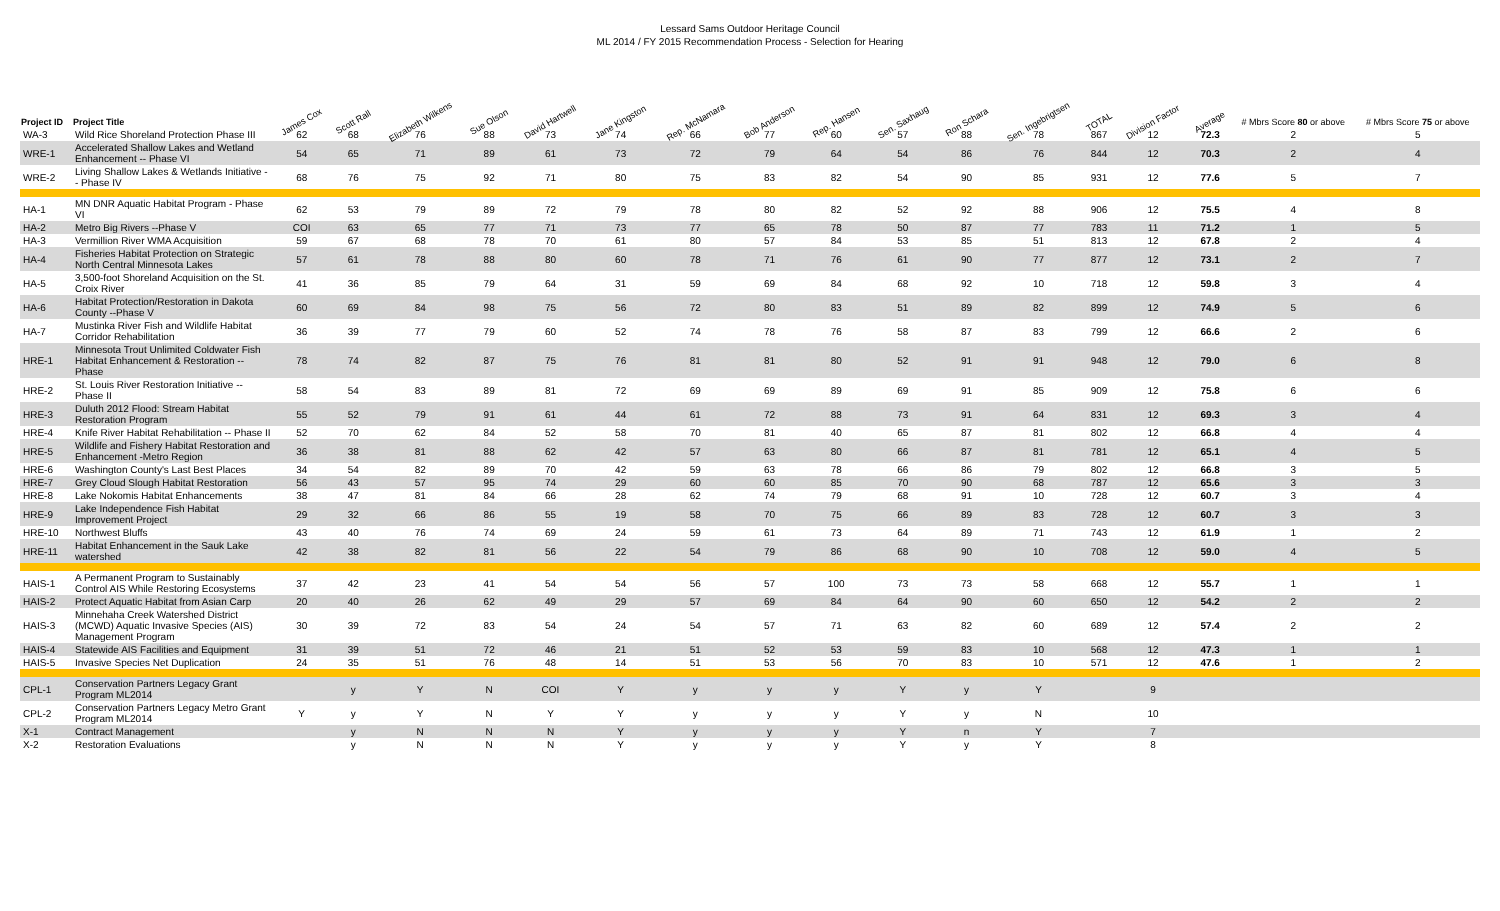Lessard Sams Outdoor Heritage Council
ML 2014 / FY 2015 Recommendation Process - Selection for Hearing
| Project ID | Project Title | James Cox | Scott Rall | Elizabeth Wilkens | Sue Olson | David Hartwell | Jane Kingston | Rep. McNamara | Bob Anderson | Rep. Hansen | Sen. Saxhaug | Ron Schara | Sen. Ingebrigtsen | TOTAL | Division Factor | Average | # Mbrs Score 80 or above | # Mbrs Score 75 or above |
| --- | --- | --- | --- | --- | --- | --- | --- | --- | --- | --- | --- | --- | --- | --- | --- | --- | --- | --- |
| WA-3 | Wild Rice Shoreland Protection Phase III | 62 | 68 | 76 | 88 | 73 | 74 | 66 | 77 | 60 | 57 | 88 | 78 | 867 | 12 | 72.3 | 2 | 5 |
| WRE-1 | Accelerated Shallow Lakes and Wetland Enhancement -- Phase VI | 54 | 65 | 71 | 89 | 61 | 73 | 72 | 79 | 64 | 54 | 86 | 76 | 844 | 12 | 70.3 | 2 | 4 |
| WRE-2 | Living Shallow Lakes & Wetlands Initiative -- Phase IV | 68 | 76 | 75 | 92 | 71 | 80 | 75 | 83 | 82 | 54 | 90 | 85 | 931 | 12 | 77.6 | 5 | 7 |
| HA-1 | MN DNR Aquatic Habitat Program - Phase VI | 62 | 53 | 79 | 89 | 72 | 79 | 78 | 80 | 82 | 52 | 92 | 88 | 906 | 12 | 75.5 | 4 | 8 |
| HA-2 | Metro Big Rivers --Phase V | COI | 63 | 65 | 77 | 71 | 73 | 77 | 65 | 78 | 50 | 87 | 77 | 783 | 11 | 71.2 | 1 | 5 |
| HA-3 | Vermillion River WMA Acquisition | 59 | 67 | 68 | 78 | 70 | 61 | 80 | 57 | 84 | 53 | 85 | 51 | 813 | 12 | 67.8 | 2 | 4 |
| HA-4 | Fisheries Habitat Protection on Strategic North Central Minnesota Lakes | 57 | 61 | 78 | 88 | 80 | 60 | 78 | 71 | 76 | 61 | 90 | 77 | 877 | 12 | 73.1 | 2 | 7 |
| HA-5 | 3,500-foot Shoreland Acquisition on the St. Croix River | 41 | 36 | 85 | 79 | 64 | 31 | 59 | 69 | 84 | 68 | 92 | 10 | 718 | 12 | 59.8 | 3 | 4 |
| HA-6 | Habitat Protection/Restoration in Dakota County --Phase V | 60 | 69 | 84 | 98 | 75 | 56 | 72 | 80 | 83 | 51 | 89 | 82 | 899 | 12 | 74.9 | 5 | 6 |
| HA-7 | Mustinka River Fish and Wildlife Habitat Corridor Rehabilitation | 36 | 39 | 77 | 79 | 60 | 52 | 74 | 78 | 76 | 58 | 87 | 83 | 799 | 12 | 66.6 | 2 | 6 |
| HRE-1 | Minnesota Trout Unlimited Coldwater Fish Habitat Enhancement & Restoration --Phase | 78 | 74 | 82 | 87 | 75 | 76 | 81 | 81 | 80 | 52 | 91 | 91 | 948 | 12 | 79.0 | 6 | 8 |
| HRE-2 | St. Louis River Restoration Initiative --Phase II | 58 | 54 | 83 | 89 | 81 | 72 | 69 | 69 | 89 | 69 | 91 | 85 | 909 | 12 | 75.8 | 6 | 6 |
| HRE-3 | Duluth 2012 Flood: Stream Habitat Restoration Program | 55 | 52 | 79 | 91 | 61 | 44 | 61 | 72 | 88 | 73 | 91 | 64 | 831 | 12 | 69.3 | 3 | 4 |
| HRE-4 | Knife River Habitat Rehabilitation -- Phase II | 52 | 70 | 62 | 84 | 52 | 58 | 70 | 81 | 40 | 65 | 87 | 81 | 802 | 12 | 66.8 | 4 | 4 |
| HRE-5 | Wildlife and Fishery Habitat Restoration and Enhancement -Metro Region | 36 | 38 | 81 | 88 | 62 | 42 | 57 | 63 | 80 | 66 | 87 | 81 | 781 | 12 | 65.1 | 4 | 5 |
| HRE-6 | Washington County's Last Best Places | 34 | 54 | 82 | 89 | 70 | 42 | 59 | 63 | 78 | 66 | 86 | 79 | 802 | 12 | 66.8 | 3 | 5 |
| HRE-7 | Grey Cloud Slough Habitat Restoration | 56 | 43 | 57 | 95 | 74 | 29 | 60 | 60 | 85 | 70 | 90 | 68 | 787 | 12 | 65.6 | 3 | 3 |
| HRE-8 | Lake Nokomis Habitat Enhancements | 38 | 47 | 81 | 84 | 66 | 28 | 62 | 74 | 79 | 68 | 91 | 10 | 728 | 12 | 60.7 | 3 | 4 |
| HRE-9 | Lake Independence Fish Habitat Improvement Project | 29 | 32 | 66 | 86 | 55 | 19 | 58 | 70 | 75 | 66 | 89 | 83 | 728 | 12 | 60.7 | 3 | 3 |
| HRE-10 | Northwest Bluffs | 43 | 40 | 76 | 74 | 69 | 24 | 59 | 61 | 73 | 64 | 89 | 71 | 743 | 12 | 61.9 | 1 | 2 |
| HRE-11 | Habitat Enhancement in the Sauk Lake watershed | 42 | 38 | 82 | 81 | 56 | 22 | 54 | 79 | 86 | 68 | 90 | 10 | 708 | 12 | 59.0 | 4 | 5 |
| HAIS-1 | A Permanent Program to Sustainably Control AIS While Restoring Ecosystems | 37 | 42 | 23 | 41 | 54 | 54 | 56 | 57 | 100 | 73 | 73 | 58 | 668 | 12 | 55.7 | 1 | 1 |
| HAIS-2 | Protect Aquatic Habitat from Asian Carp | 20 | 40 | 26 | 62 | 49 | 29 | 57 | 69 | 84 | 64 | 90 | 60 | 650 | 12 | 54.2 | 2 | 2 |
| HAIS-3 | Minnehaha Creek Watershed District (MCWD) Aquatic Invasive Species (AIS) Management Program | 30 | 39 | 72 | 83 | 54 | 24 | 54 | 57 | 71 | 63 | 82 | 60 | 689 | 12 | 57.4 | 2 | 2 |
| HAIS-4 | Statewide AIS Facilities and Equipment | 31 | 39 | 51 | 72 | 46 | 21 | 51 | 52 | 53 | 59 | 83 | 10 | 568 | 12 | 47.3 | 1 | 1 |
| HAIS-5 | Invasive Species Net Duplication | 24 | 35 | 51 | 76 | 48 | 14 | 51 | 53 | 56 | 70 | 83 | 10 | 571 | 12 | 47.6 | 1 | 2 |
| CPL-1 | Conservation Partners Legacy Grant Program ML2014 | | y | Y | N | COI | Y | y | y | y | Y | y | Y | | 9 | | | |
| CPL-2 | Conservation Partners Legacy Metro Grant Program ML2014 | Y | y | Y | N | Y | Y | y | y | y | Y | y | N | | 10 | | | |
| X-1 | Contract Management | | y | N | N | N | Y | y | y | y | Y | n | Y | | 7 | | | |
| X-2 | Restoration Evaluations | | y | N | N | N | Y | y | y | y | Y | y | Y | | 8 | | | |